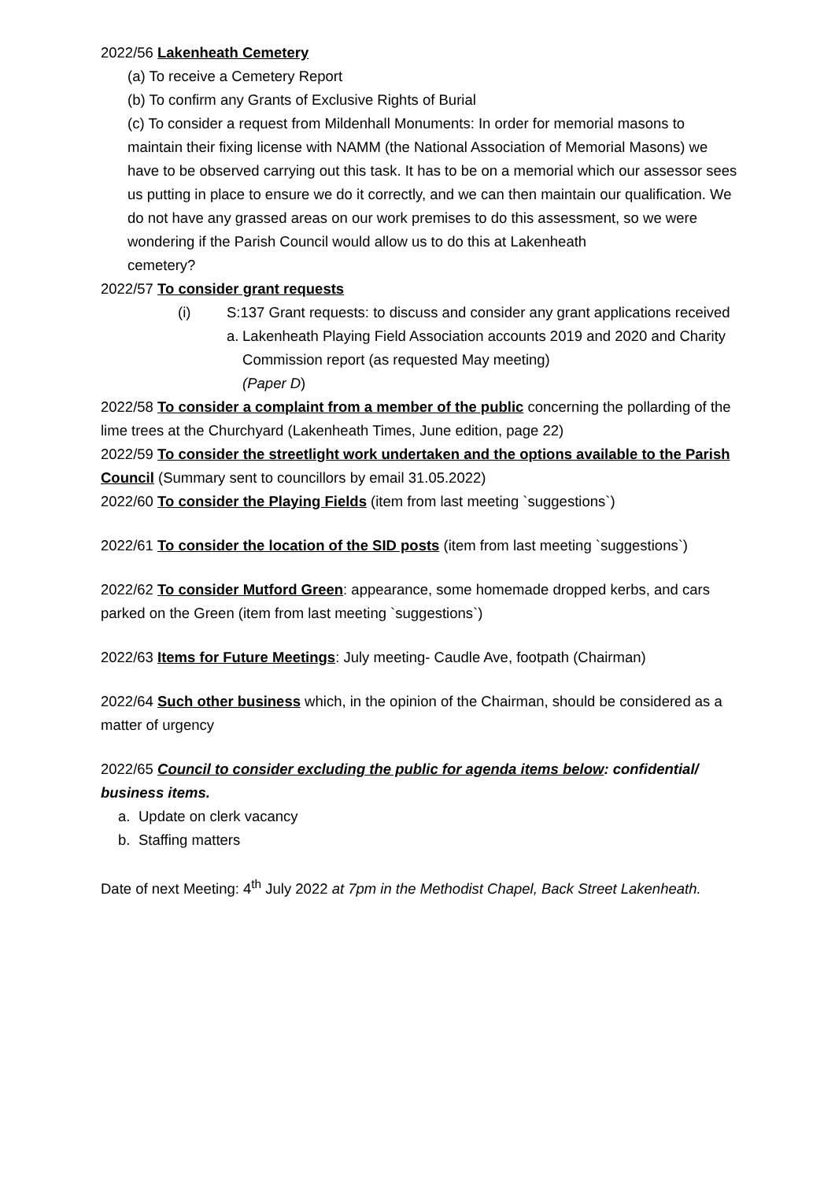2022/56 Lakenheath Cemetery
(a) To receive a Cemetery Report
(b) To confirm any Grants of Exclusive Rights of Burial
(c) To consider a request from Mildenhall Monuments: In order for memorial masons to maintain their fixing license with NAMM (the National Association of Memorial Masons) we have to be observed carrying out this task. It has to be on a memorial which our assessor sees us putting in place to ensure we do it correctly, and we can then maintain our qualification. We do not have any grassed areas on our work premises to do this assessment, so we were wondering if the Parish Council would allow us to do this at Lakenheath
cemetery?
2022/57 To consider grant requests
(i) S:137 Grant requests: to discuss and consider any grant applications received
a. Lakenheath Playing Field Association accounts 2019 and 2020 and Charity Commission report (as requested May meeting)
(Paper D)
2022/58 To consider a complaint from a member of the public concerning the pollarding of the lime trees at the Churchyard (Lakenheath Times, June edition, page 22)
2022/59 To consider the streetlight work undertaken and the options available to the Parish Council (Summary sent to councillors by email 31.05.2022)
2022/60 To consider the Playing Fields (item from last meeting `suggestions`)
2022/61 To consider the location of the SID posts (item from last meeting `suggestions`)
2022/62 To consider Mutford Green: appearance, some homemade dropped kerbs, and cars parked on the Green (item from last meeting `suggestions`)
2022/63 Items for Future Meetings: July meeting- Caudle Ave, footpath (Chairman)
2022/64 Such other business which, in the opinion of the Chairman, should be considered as a matter of urgency
2022/65 Council to consider excluding the public for agenda items below: confidential/ business items.
a. Update on clerk vacancy
b. Staffing matters
Date of next Meeting: 4<sup>th</sup> July 2022 at 7pm in the Methodist Chapel, Back Street Lakenheath.